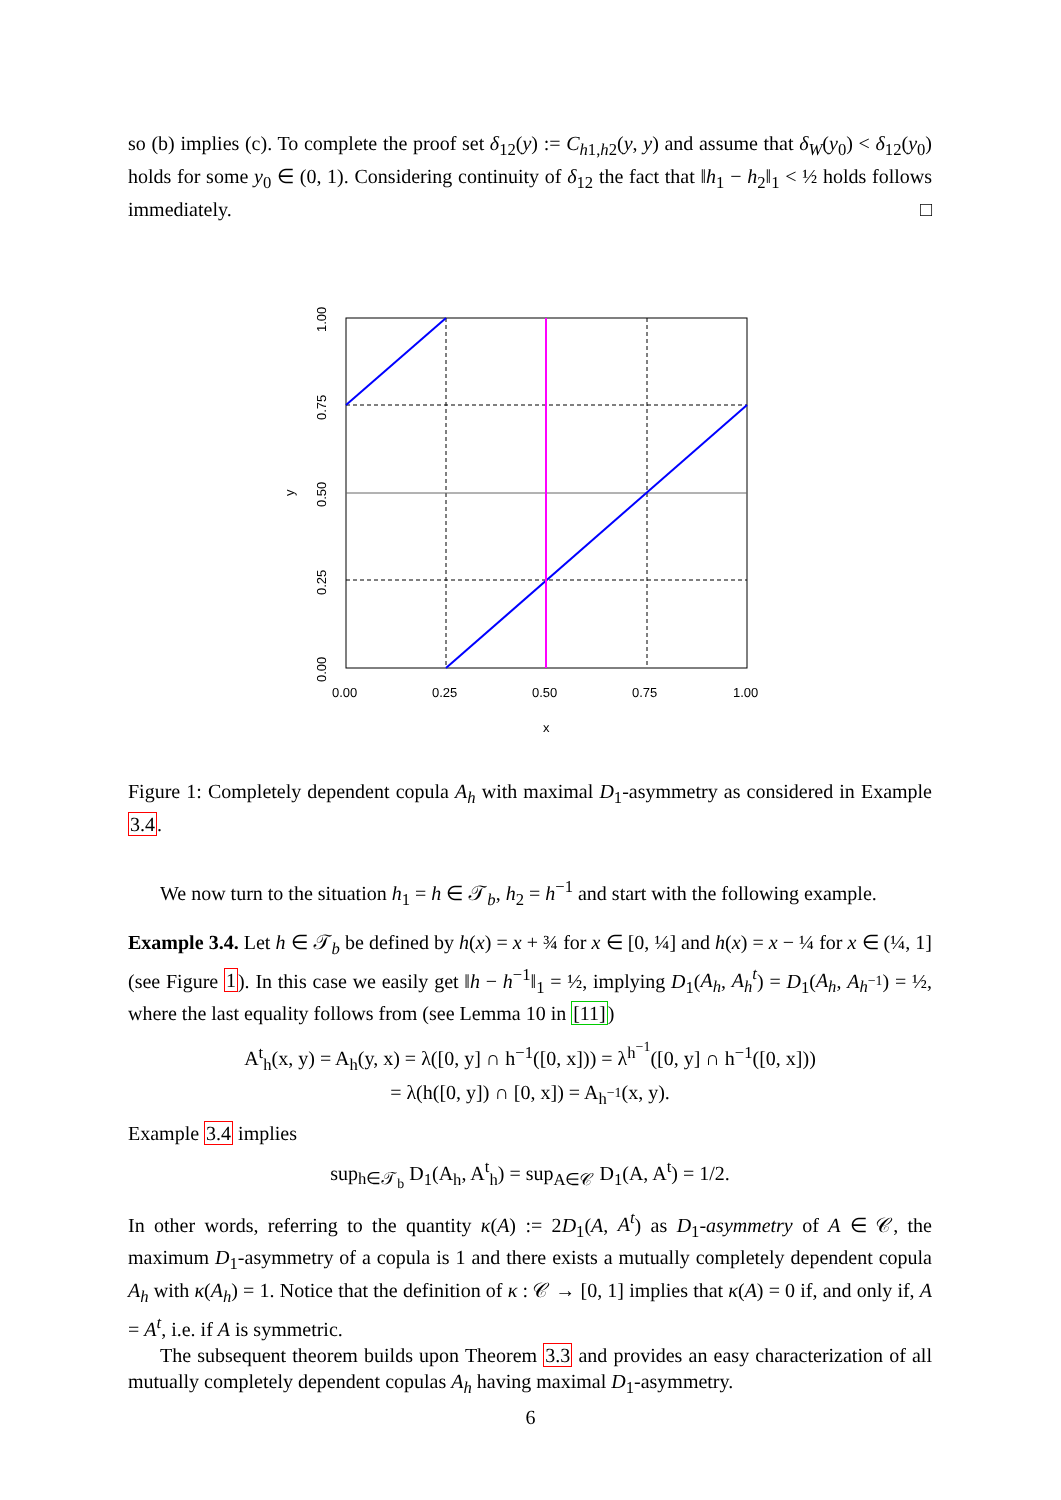so (b) implies (c). To complete the proof set δ<sub>12</sub>(y) := C<sub>h1,h2</sub>(y, y) and assume that δ<sub>W</sub>(y<sub>0</sub>) < δ<sub>12</sub>(y<sub>0</sub>) holds for some y<sub>0</sub> ∈ (0, 1). Considering continuity of δ<sub>12</sub> the fact that ‖h<sub>1</sub> − h<sub>2</sub>‖<sub>1</sub> < ½ holds follows immediately. □
0.00
0.25
0.50
0.75
1.00
x
0.00
0.25
0.50
0.75
1.00
y
Figure 1: Completely dependent copula A<sub>h</sub> with maximal D<sub>1</sub>-asymmetry as considered in Example 3.4.
We now turn to the situation h<sub>1</sub> = h ∈ 𝒯<sub>b</sub>, h<sub>2</sub> = h<sup>−1</sup> and start with the following example.
Example 3.4. Let h ∈ 𝒯<sub>b</sub> be defined by h(x) = x + ¾ for x ∈ [0, ¼] and h(x) = x − ¼ for x ∈ (¼, 1] (see Figure 1). In this case we easily get ‖h − h<sup>−1</sup>‖<sub>1</sub> = ½, implying D<sub>1</sub>(A<sub>h</sub>, A<sub>h</sub><sup>t</sup>) = D<sub>1</sub>(A<sub>h</sub>, A<sub>h<sup>−1</sup></sub>) = ½, where the last equality follows from (see Lemma 10 in [11])
A<sup>t</sup><sub>h</sub>(x, y) = A<sub>h</sub>(y, x) = λ([0, y] ∩ h<sup>−1</sup>([0, x])) = λ<sup>h<sup>−1</sup></sup>([0, y] ∩ h<sup>−1</sup>([0, x]))
= λ(h([0, y]) ∩ [0, x]) = A<sub>h<sup>−1</sup></sub>(x, y).
Example 3.4 implies
sup<sub>h∈𝒯<sub>b</sub></sub> D<sub>1</sub>(A<sub>h</sub>, A<sup>t</sup><sub>h</sub>) = sup<sub>A∈𝒞</sub> D<sub>1</sub>(A, A<sup>t</sup>) = 1/2.
In other words, referring to the quantity κ(A) := 2D<sub>1</sub>(A, A<sup>t</sup>) as D<sub>1</sub>-asymmetry of A ∈ 𝒞, the maximum D<sub>1</sub>-asymmetry of a copula is 1 and there exists a mutually completely dependent copula A<sub>h</sub> with κ(A<sub>h</sub>) = 1. Notice that the definition of κ : 𝒞 → [0, 1] implies that κ(A) = 0 if, and only if, A = A<sup>t</sup>, i.e. if A is symmetric.
The subsequent theorem builds upon Theorem 3.3 and provides an easy characterization of all mutually completely dependent copulas A<sub>h</sub> having maximal D<sub>1</sub>-asymmetry.
6